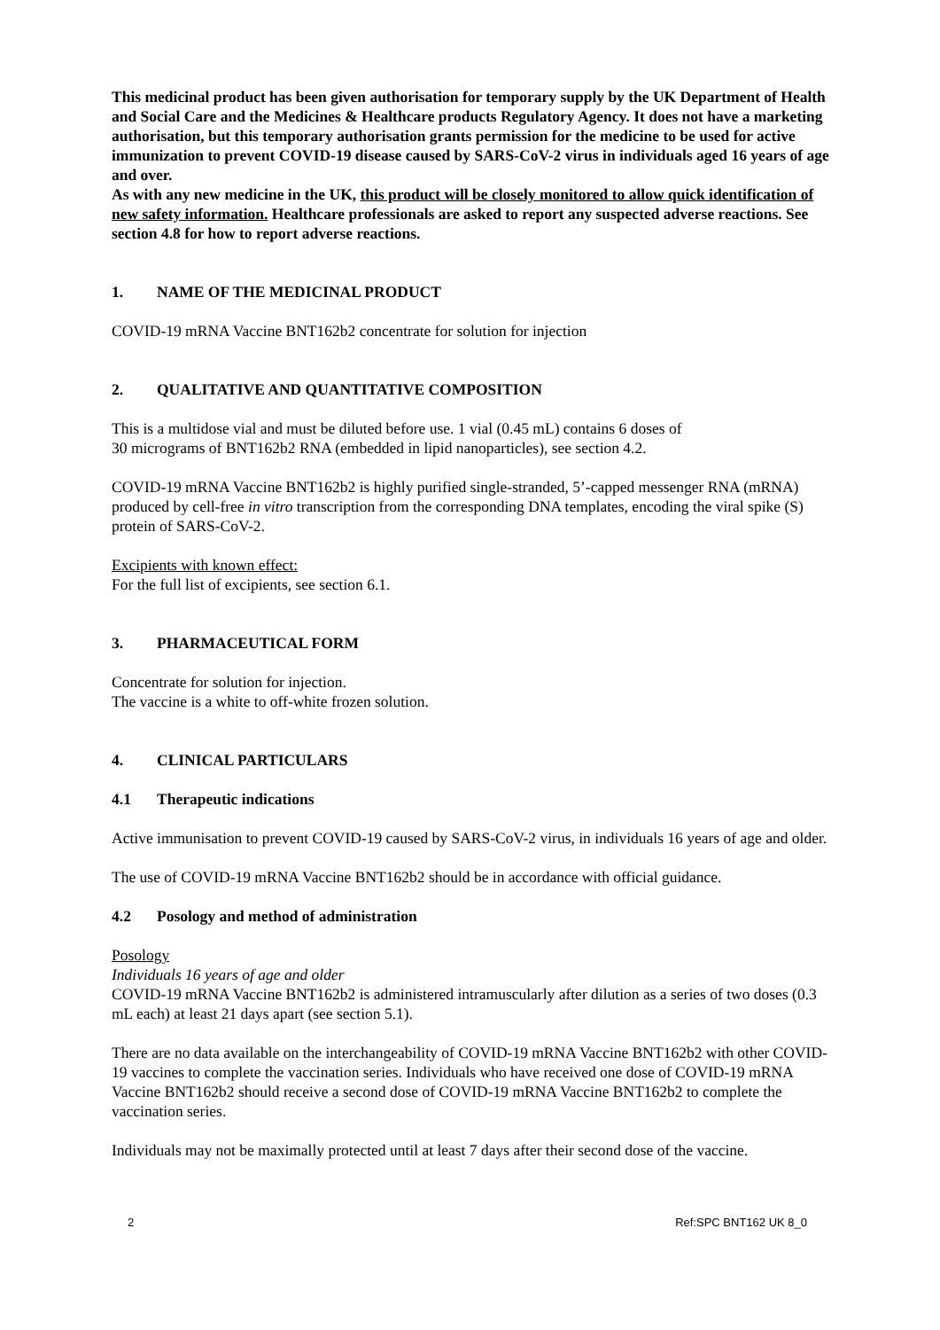This medicinal product has been given authorisation for temporary supply by the UK Department of Health and Social Care and the Medicines & Healthcare products Regulatory Agency. It does not have a marketing authorisation, but this temporary authorisation grants permission for the medicine to be used for active immunization to prevent COVID-19 disease caused by SARS-CoV-2 virus in individuals aged 16 years of age and over.
As with any new medicine in the UK, this product will be closely monitored to allow quick identification of new safety information. Healthcare professionals are asked to report any suspected adverse reactions. See section 4.8 for how to report adverse reactions.
1. NAME OF THE MEDICINAL PRODUCT
COVID-19 mRNA Vaccine BNT162b2 concentrate for solution for injection
2. QUALITATIVE AND QUANTITATIVE COMPOSITION
This is a multidose vial and must be diluted before use. 1 vial (0.45 mL) contains 6 doses of
30 micrograms of BNT162b2 RNA (embedded in lipid nanoparticles), see section 4.2.
COVID-19 mRNA Vaccine BNT162b2 is highly purified single-stranded, 5’-capped messenger RNA (mRNA) produced by cell-free in vitro transcription from the corresponding DNA templates, encoding the viral spike (S) protein of SARS-CoV-2.
Excipients with known effect:
For the full list of excipients, see section 6.1.
3. PHARMACEUTICAL FORM
Concentrate for solution for injection.
The vaccine is a white to off-white frozen solution.
4. CLINICAL PARTICULARS
4.1 Therapeutic indications
Active immunisation to prevent COVID-19 caused by SARS-CoV-2 virus, in individuals 16 years of age and older.
The use of COVID-19 mRNA Vaccine BNT162b2 should be in accordance with official guidance.
4.2 Posology and method of administration
Posology
Individuals 16 years of age and older
COVID-19 mRNA Vaccine BNT162b2 is administered intramuscularly after dilution as a series of two doses (0.3 mL each) at least 21 days apart (see section 5.1).
There are no data available on the interchangeability of COVID-19 mRNA Vaccine BNT162b2 with other COVID-19 vaccines to complete the vaccination series. Individuals who have received one dose of COVID-19 mRNA Vaccine BNT162b2 should receive a second dose of COVID-19 mRNA Vaccine BNT162b2 to complete the vaccination series.
Individuals may not be maximally protected until at least 7 days after their second dose of the vaccine.
2 Ref:SPC BNT162 UK 8_0